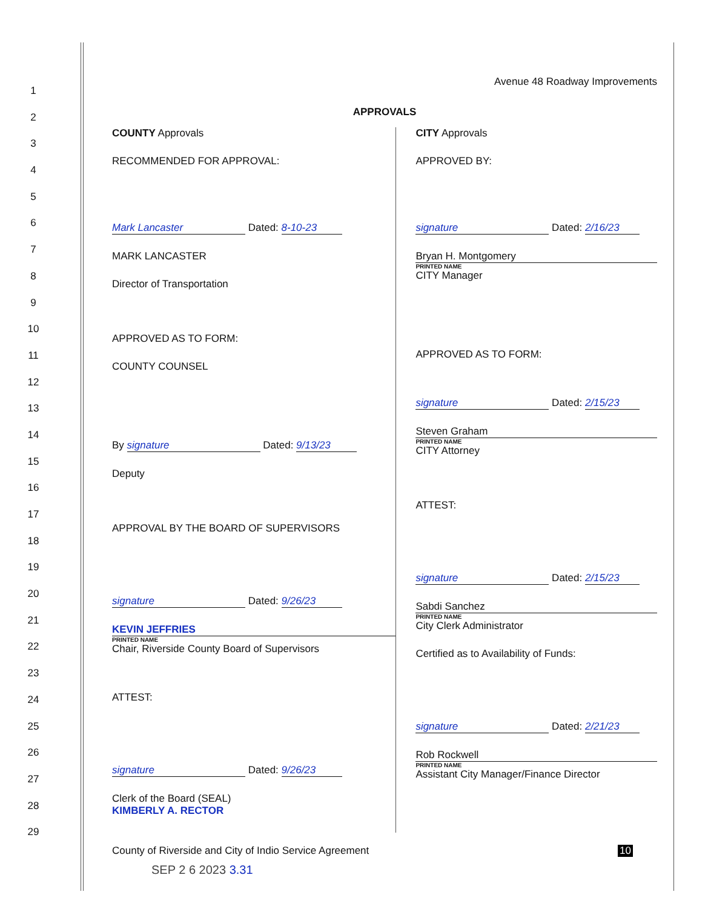1
2
3
4
5
6
7
8
9
10
11
12
13
14
15
16
17
18
19
20
21
22
23
24
25
26
27
28
29
Avenue 48 Roadway Improvements
APPROVALS
COUNTY Approvals
RECOMMENDED FOR APPROVAL:
Mark Lancaster Dated: 8-10-23
MARK LANCASTER
Director of Transportation
APPROVED AS TO FORM:
COUNTY COUNSEL
By signature Dated: 9/13/23
Deputy
APPROVAL BY THE BOARD OF SUPERVISORS
signature Dated: 9/26/23
KEVIN JEFFRIES
PRINTED NAME
Chair, Riverside County Board of Supervisors
ATTEST:
signature Dated: 9/26/23
Clerk of the Board (SEAL)
KIMBERLY A. RECTOR
CITY Approvals
APPROVED BY:
signature Dated: 2/16/23
Bryan H. Montgomery
PRINTED NAME
CITY Manager
APPROVED AS TO FORM:
signature Dated: 2/15/23
Steven Graham
PRINTED NAME
CITY Attorney
ATTEST:
signature Dated: 2/15/23
Sabdi Sanchez
PRINTED NAME
City Clerk Administrator
Certified as to Availability of Funds:
signature Dated: 2/21/23
Rob Rockwell
PRINTED NAME
Assistant City Manager/Finance Director
County of Riverside and City of Indio Service Agreement 10
SEP 2 6 2023 3.31